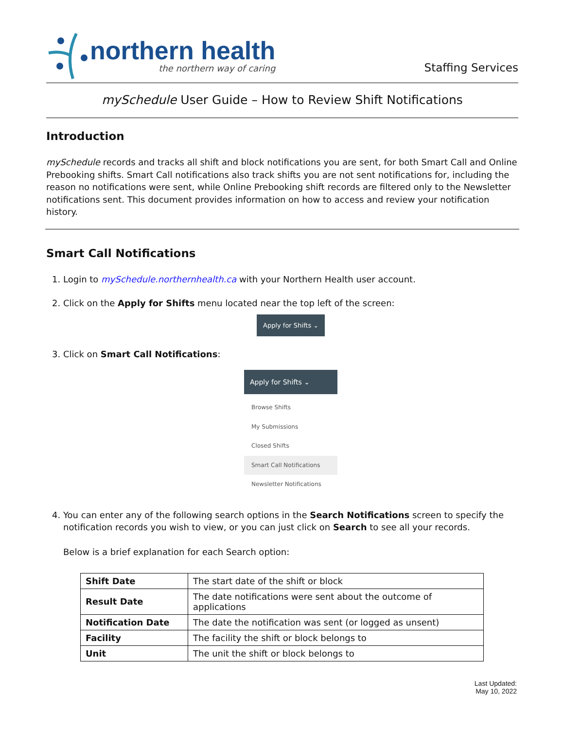northern health
the northern way of caring
Staffing Services
mySchedule User Guide – How to Review Shift Notifications
Introduction
mySchedule records and tracks all shift and block notifications you are sent, for both Smart Call and Online Prebooking shifts. Smart Call notifications also track shifts you are not sent notifications for, including the reason no notifications were sent, while Online Prebooking shift records are filtered only to the Newsletter notifications sent. This document provides information on how to access and review your notification history.
Smart Call Notifications
1. Login to mySchedule.northernhealth.ca with your Northern Health user account.
2. Click on the Apply for Shifts menu located near the top left of the screen:
Apply for Shifts ⌄
3. Click on Smart Call Notifications:
Apply for Shifts ⌄
Browse Shifts
My Submissions
Closed Shifts
Smart Call Notifications
Newsletter Notifications
4. You can enter any of the following search options in the Search Notifications screen to specify the notification records you wish to view, or you can just click on Search to see all your records.
Below is a brief explanation for each Search option:
| Shift Date | The start date of the shift or block |
| Result Date | The date notifications were sent about the outcome of applications |
| Notification Date | The date the notification was sent (or logged as unsent) |
| Facility | The facility the shift or block belongs to |
| Unit | The unit the shift or block belongs to |
Last Updated:
May 10, 2022